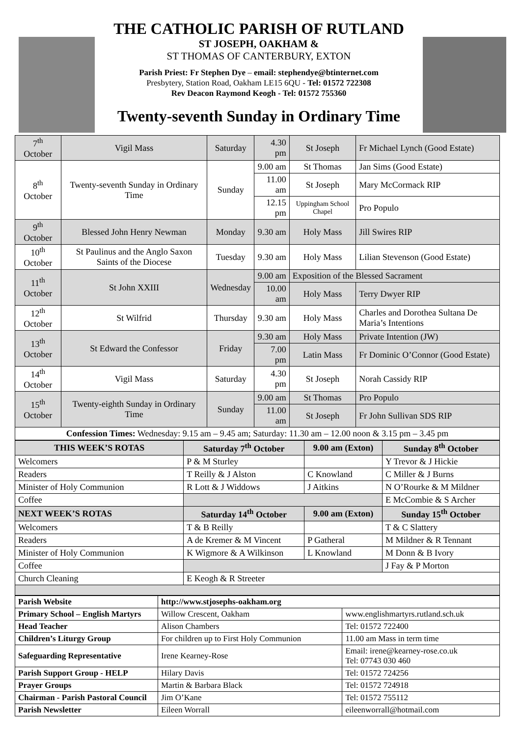THE CATHOLIC PARISH OF RUTLAND
ST JOSEPH, OAKHAM &
ST THOMAS OF CANTERBURY, EXTON
Parish Priest: Fr Stephen Dye – email: stephendye@btinternet.com
Presbytery, Station Road, Oakham LE15 6QU - Tel: 01572 722308
Rev Deacon Raymond Keogh - Tel: 01572 755360
Twenty-seventh Sunday in Ordinary Time
| 7<sup>th</sup> October | Vigil Mass | Saturday | 4.30 pm | St Joseph | Fr Michael Lynch (Good Estate) |
| 8<sup>th</sup> October | Twenty-seventh Sunday in Ordinary Time | Sunday | 9.00 am | St Thomas | Jan Sims (Good Estate) |
| | | | 11.00 am | St Joseph | Mary McCormack RIP |
| | | | 12.15 pm | Uppingham School Chapel | Pro Populo |
| 9<sup>th</sup> October | Blessed John Henry Newman | Monday | 9.30 am | Holy Mass | Jill Swires RIP |
| 10<sup>th</sup> October | St Paulinus and the Anglo Saxon Saints of the Diocese | Tuesday | 9.30 am | Holy Mass | Lilian Stevenson (Good Estate) |
| 11<sup>th</sup> October | St John XXIII | Wednesday | 9.00 am | Exposition of the Blessed Sacrament | |
| | | | 10.00 am | Holy Mass | Terry Dwyer RIP |
| 12<sup>th</sup> October | St Wilfrid | Thursday | 9.30 am | Holy Mass | Charles and Dorothea Sultana De Maria’s Intentions |
| 13<sup>th</sup> October | St Edward the Confessor | Friday | 9.30 am | Holy Mass | Private Intention (JW) |
| | | | 7.00 pm | Latin Mass | Fr Dominic O’Connor (Good Estate) |
| 14<sup>th</sup> October | Vigil Mass | Saturday | 4.30 pm | St Joseph | Norah Cassidy RIP |
| 15<sup>th</sup> October | Twenty-eighth Sunday in Ordinary Time | Sunday | 9.00 am | St Thomas | Pro Populo |
| | | | 11.00 am | St Joseph | Fr John Sullivan SDS RIP |
| Confession Times: Wednesday: 9.15 am – 9.45 am; Saturday: 11.30 am – 12.00 noon & 3.15 pm – 3.45 pm | | | | | |
| THIS WEEK’S ROTAS | Saturday 7<sup>th</sup> October | 9.00 am (Exton) | Sunday 8<sup>th</sup> October |
| --- | --- | --- | --- |
| Welcomers | P & M Sturley | | Y Trevor & J Hickie |
| Readers | T Reilly & J Alston | C Knowland | C Miller & J Burns |
| Minister of Holy Communion | R Lott & J Widdows | J Aitkins | N O’Rourke & M Mildner |
| Coffee | | | E McCombie & S Archer |
| NEXT WEEK’S ROTAS | Saturday 14<sup>th</sup> October | 9.00 am (Exton) | Sunday 15<sup>th</sup> October |
| Welcomers | T & B Reilly | | T & C Slattery |
| Readers | A de Kremer & M Vincent | P Gatheral | M Mildner & R Tennant |
| Minister of Holy Communion | K Wigmore & A Wilkinson | L Knowland | M Donn & B Ivory |
| Coffee | | | J Fay & P Morton |
| Church Cleaning | E Keogh & R Streeter | | |
| Parish Website | http://www.stjosephs-oakham.org | |
| Primary School – English Martyrs | Willow Crescent, Oakham | www.englishmartyrs.rutland.sch.uk |
| Head Teacher | Alison Chambers | Tel: 01572 722400 |
| Children’s Liturgy Group | For children up to First Holy Communion | 11.00 am Mass in term time |
| Safeguarding Representative | Irene Kearney-Rose | Email: irene@kearney-rose.co.uk Tel: 07743 030 460 |
| Parish Support Group - HELP | Hilary Davis | Tel: 01572 724256 |
| Prayer Groups | Martin & Barbara Black | Tel: 01572 724918 |
| Chairman - Parish Pastoral Council | Jim O’Kane | Tel: 01572 755112 |
| Parish Newsletter | Eileen Worrall | eileenworrall@hotmail.com |